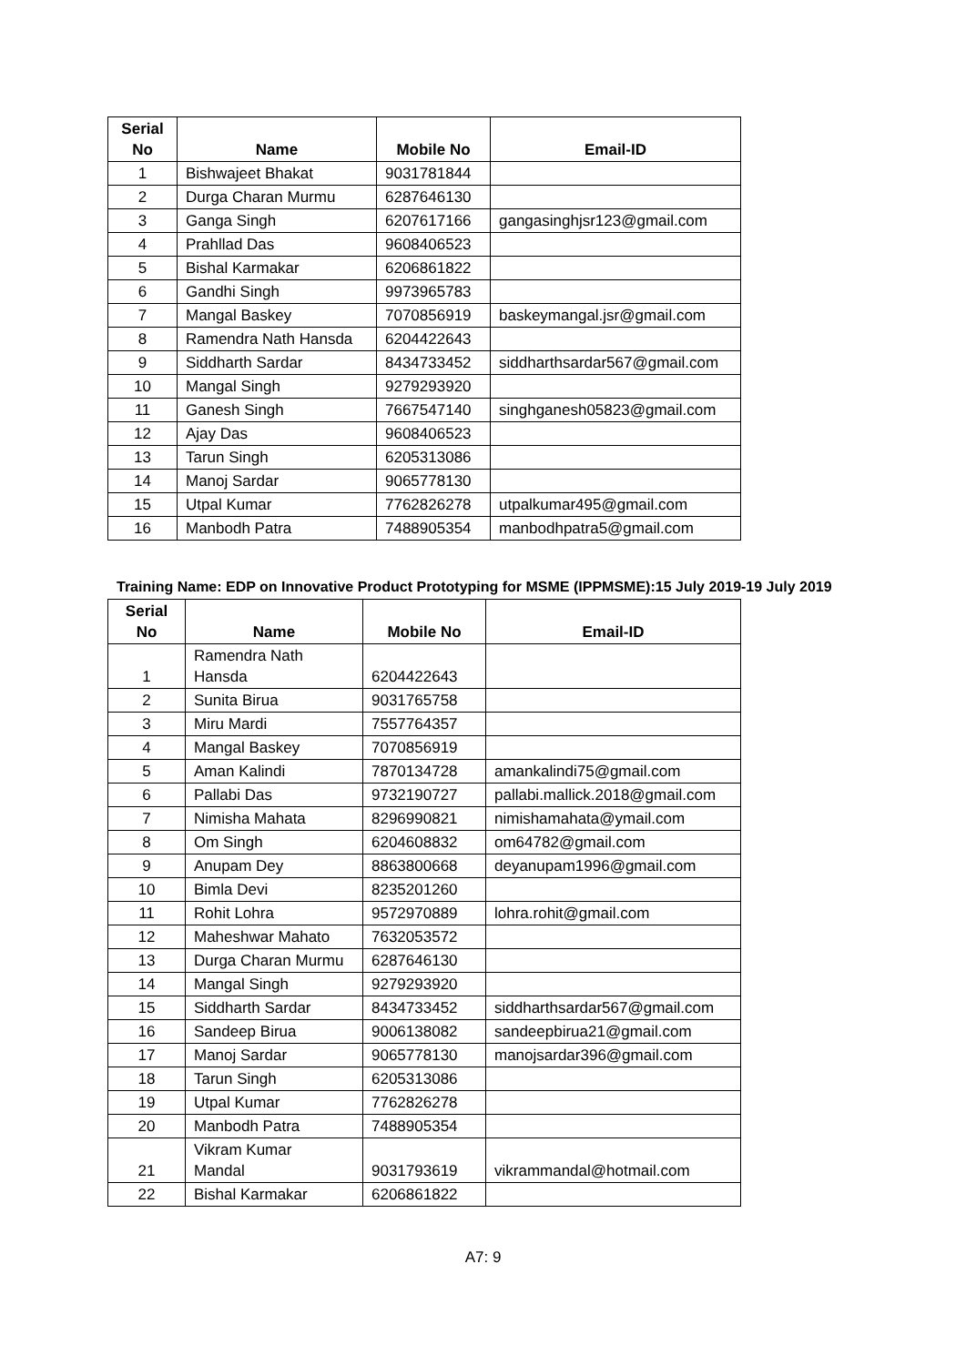| Serial No | Name | Mobile No | Email-ID |
| --- | --- | --- | --- |
| 1 | Bishwajeet Bhakat | 9031781844 | |
| 2 | Durga Charan Murmu | 6287646130 | |
| 3 | Ganga Singh | 6207617166 | gangasinghjsr123@gmail.com |
| 4 | Prahllad Das | 9608406523 | |
| 5 | Bishal Karmakar | 6206861822 | |
| 6 | Gandhi Singh | 9973965783 | |
| 7 | Mangal Baskey | 7070856919 | baskeymangal.jsr@gmail.com |
| 8 | Ramendra Nath Hansda | 6204422643 | |
| 9 | Siddharth Sardar | 8434733452 | siddharthsardar567@gmail.com |
| 10 | Mangal Singh | 9279293920 | |
| 11 | Ganesh Singh | 7667547140 | singhganesh05823@gmail.com |
| 12 | Ajay Das | 9608406523 | |
| 13 | Tarun Singh | 6205313086 | |
| 14 | Manoj Sardar | 9065778130 | |
| 15 | Utpal Kumar | 7762826278 | utpalkumar495@gmail.com |
| 16 | Manbodh Patra | 7488905354 | manbodhpatra5@gmail.com |
Training Name: EDP on Innovative Product Prototyping for MSME (IPPMSME):15 July 2019-19 July 2019
| Serial No | Name | Mobile No | Email-ID |
| --- | --- | --- | --- |
| 1 | Ramendra Nath Hansda | 6204422643 | |
| 2 | Sunita Birua | 9031765758 | |
| 3 | Miru Mardi | 7557764357 | |
| 4 | Mangal Baskey | 7070856919 | |
| 5 | Aman Kalindi | 7870134728 | amankalindi75@gmail.com |
| 6 | Pallabi Das | 9732190727 | pallabi.mallick.2018@gmail.com |
| 7 | Nimisha Mahata | 8296990821 | nimishamahata@ymail.com |
| 8 | Om Singh | 6204608832 | om64782@gmail.com |
| 9 | Anupam Dey | 8863800668 | deyanupam1996@gmail.com |
| 10 | Bimla Devi | 8235201260 | |
| 11 | Rohit Lohra | 9572970889 | lohra.rohit@gmail.com |
| 12 | Maheshwar Mahato | 7632053572 | |
| 13 | Durga Charan Murmu | 6287646130 | |
| 14 | Mangal Singh | 9279293920 | |
| 15 | Siddharth Sardar | 8434733452 | siddharthsardar567@gmail.com |
| 16 | Sandeep Birua | 9006138082 | sandeepbirua21@gmail.com |
| 17 | Manoj Sardar | 9065778130 | manojsardar396@gmail.com |
| 18 | Tarun Singh | 6205313086 | |
| 19 | Utpal Kumar | 7762826278 | |
| 20 | Manbodh Patra | 7488905354 | |
| 21 | Vikram Kumar Mandal | 9031793619 | vikrammandal@hotmail.com |
| 22 | Bishal Karmakar | 6206861822 | |
A7: 9